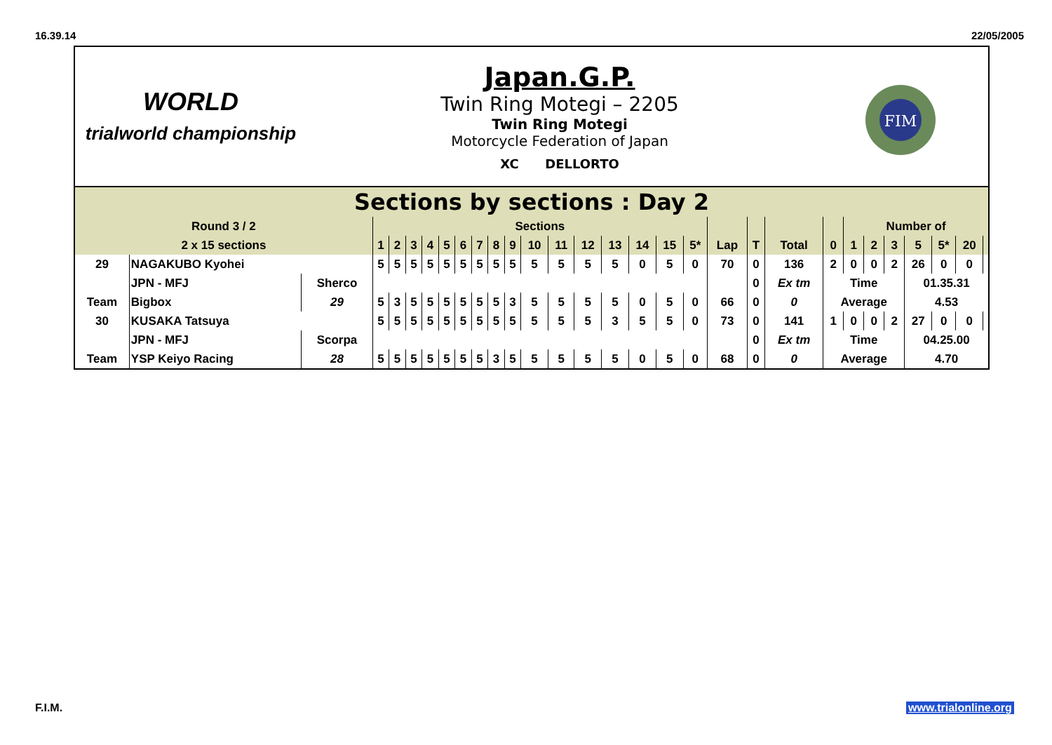16.39.14 22/05/2005
WORLD
trialworld championship
Japan.G.P.
Twin Ring Motegi – 2205
Twin Ring Motegi
Motorcycle Federation of Japan
XC DELLORTO
FIM
Sections by sections : Day 2
| Round 3 / 2 | | | Sections | | | | | | | | | | | | | | | | | | | | Number of | | | | | | |
| 2 x 15 sections | | | 1 | 2 | 3 | 4 | 5 | 6 | 7 | 8 | 9 | 10 | 11 | 12 | 13 | 14 | 15 | 5* | Lap | T | Total | 0 | 1 | 2 | 3 | 5 | 5* | 20 | |
| 29 | NAGAKUBO Kyohei | | 5 | 5 | 5 | 5 | 5 | 5 | 5 | 5 | 5 | 5 | 5 | 5 | 5 | 0 | 5 | 0 | 70 | 0 | 136 | 2 | 0 | 0 | 2 | 26 | 0 | 0 | |
| | JPN - MFJ | Sherco | | | | | | | | | | | | | | | | | | 0 | Ex tm | Time | | | | 01.35.31 | | | |
| Team | Bigbox | 29 | 5 | 3 | 5 | 5 | 5 | 5 | 5 | 5 | 3 | 5 | 5 | 5 | 5 | 0 | 5 | 0 | 66 | 0 | 0 | Average | | | | 4.53 | | | |
| 30 | KUSAKA Tatsuya | | 5 | 5 | 5 | 5 | 5 | 5 | 5 | 5 | 5 | 5 | 5 | 5 | 3 | 5 | 5 | 0 | 73 | 0 | 141 | 1 | 0 | 0 | 2 | 27 | 0 | 0 | |
| | JPN - MFJ | Scorpa | | | | | | | | | | | | | | | | | | 0 | Ex tm | Time | | | | 04.25.00 | | | |
| Team | YSP Keiyo Racing | 28 | 5 | 5 | 5 | 5 | 5 | 5 | 5 | 3 | 5 | 5 | 5 | 5 | 5 | 0 | 5 | 0 | 68 | 0 | 0 | Average | | | | 4.70 | | | |
F.I.M. www.trialonline.org